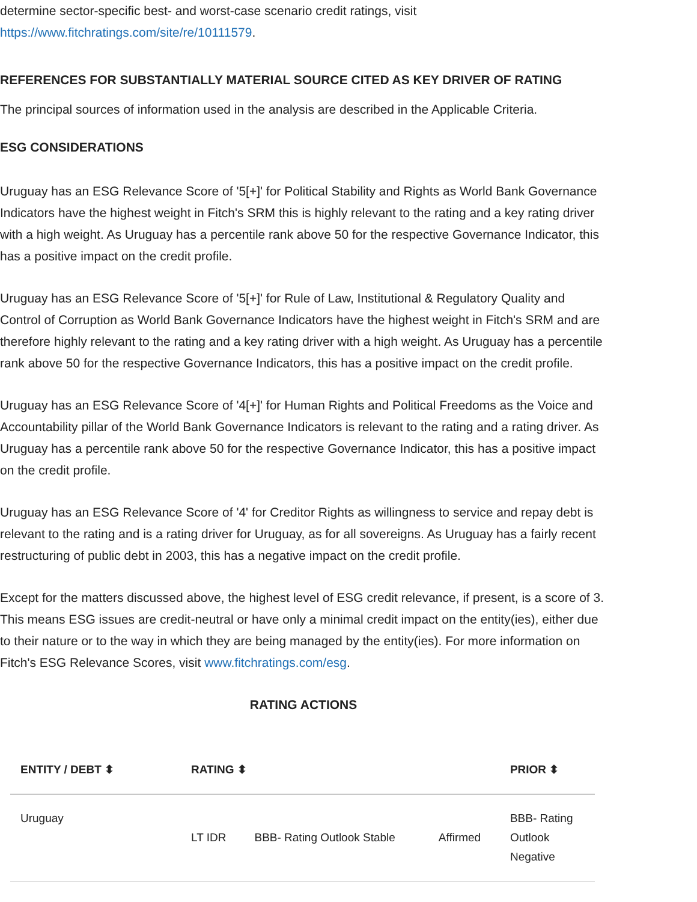determine sector-specific best- and worst-case scenario credit ratings, visit https://www.fitchratings.com/site/re/10111579.
REFERENCES FOR SUBSTANTIALLY MATERIAL SOURCE CITED AS KEY DRIVER OF RATING
The principal sources of information used in the analysis are described in the Applicable Criteria.
ESG CONSIDERATIONS
Uruguay has an ESG Relevance Score of '5[+]' for Political Stability and Rights as World Bank Governance Indicators have the highest weight in Fitch's SRM this is highly relevant to the rating and a key rating driver with a high weight. As Uruguay has a percentile rank above 50 for the respective Governance Indicator, this has a positive impact on the credit profile.
Uruguay has an ESG Relevance Score of '5[+]' for Rule of Law, Institutional & Regulatory Quality and Control of Corruption as World Bank Governance Indicators have the highest weight in Fitch's SRM and are therefore highly relevant to the rating and a key rating driver with a high weight. As Uruguay has a percentile rank above 50 for the respective Governance Indicators, this has a positive impact on the credit profile.
Uruguay has an ESG Relevance Score of '4[+]' for Human Rights and Political Freedoms as the Voice and Accountability pillar of the World Bank Governance Indicators is relevant to the rating and a rating driver. As Uruguay has a percentile rank above 50 for the respective Governance Indicator, this has a positive impact on the credit profile.
Uruguay has an ESG Relevance Score of '4' for Creditor Rights as willingness to service and repay debt is relevant to the rating and is a rating driver for Uruguay, as for all sovereigns. As Uruguay has a fairly recent restructuring of public debt in 2003, this has a negative impact on the credit profile.
Except for the matters discussed above, the highest level of ESG credit relevance, if present, is a score of 3. This means ESG issues are credit-neutral or have only a minimal credit impact on the entity(ies), either due to their nature or to the way in which they are being managed by the entity(ies). For more information on Fitch's ESG Relevance Scores, visit www.fitchratings.com/esg.
RATING ACTIONS
| ENTITY / DEBT ⬍ | RATING ⬍ | | | PRIOR ⬍ |
| --- | --- | --- | --- | --- |
| Uruguay | LT IDR | BBB- Rating Outlook Stable | Affirmed | BBB- Rating Outlook Negative |